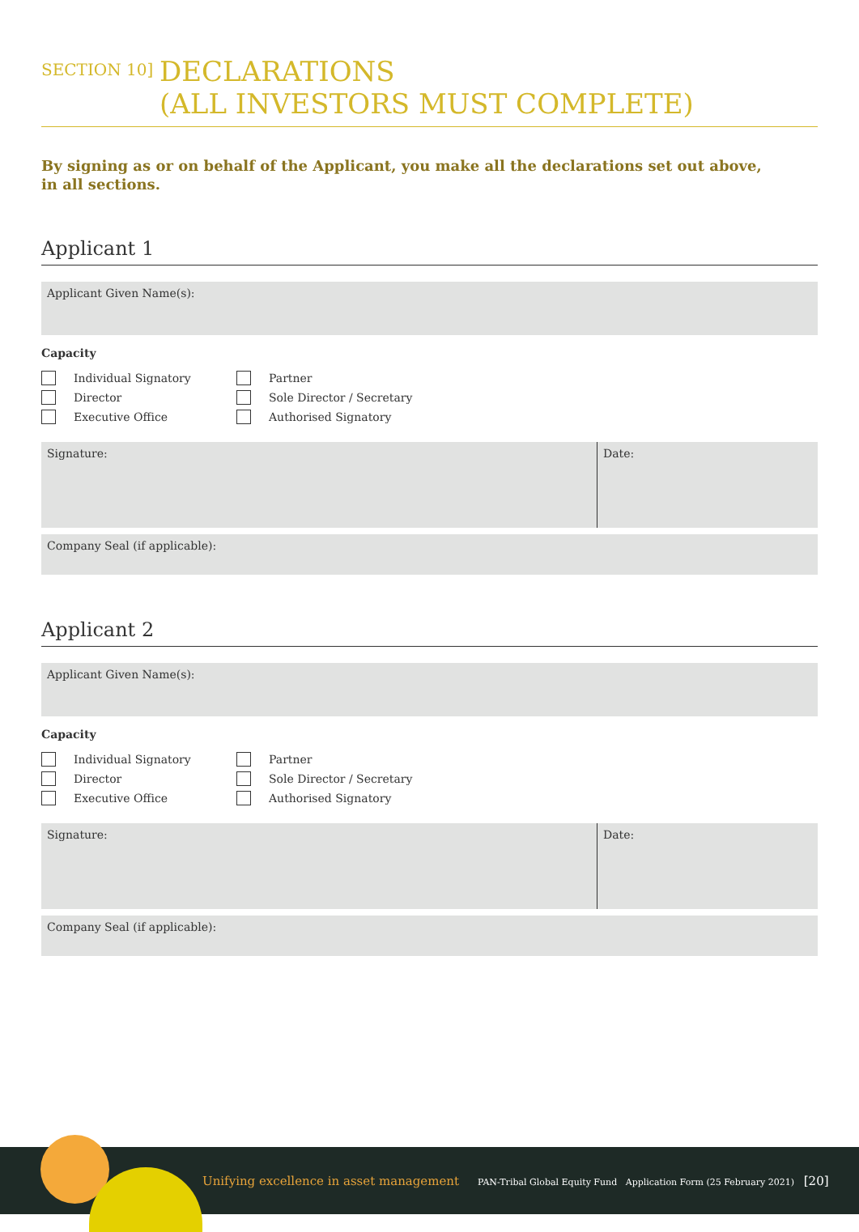SECTION 10]
DECLARATIONS
(ALL INVESTORS MUST COMPLETE)
By signing as or on behalf of the Applicant, you make all the declarations set out above,
in all sections.
Applicant 1
Applicant Given Name(s):
Capacity
Individual Signatory
Partner
Director
Sole Director / Secretary
Executive Office
Authorised Signatory
Signature: Date:
Company Seal (if applicable):
Applicant 2
Applicant Given Name(s):
Capacity
Individual Signatory
Partner
Director
Sole Director / Secretary
Executive Office
Authorised Signatory
Signature: Date:
Company Seal (if applicable):
Unifying excellence in asset management
PAN-Tribal Global Equity Fund Application Form (25 February 2021) [20]